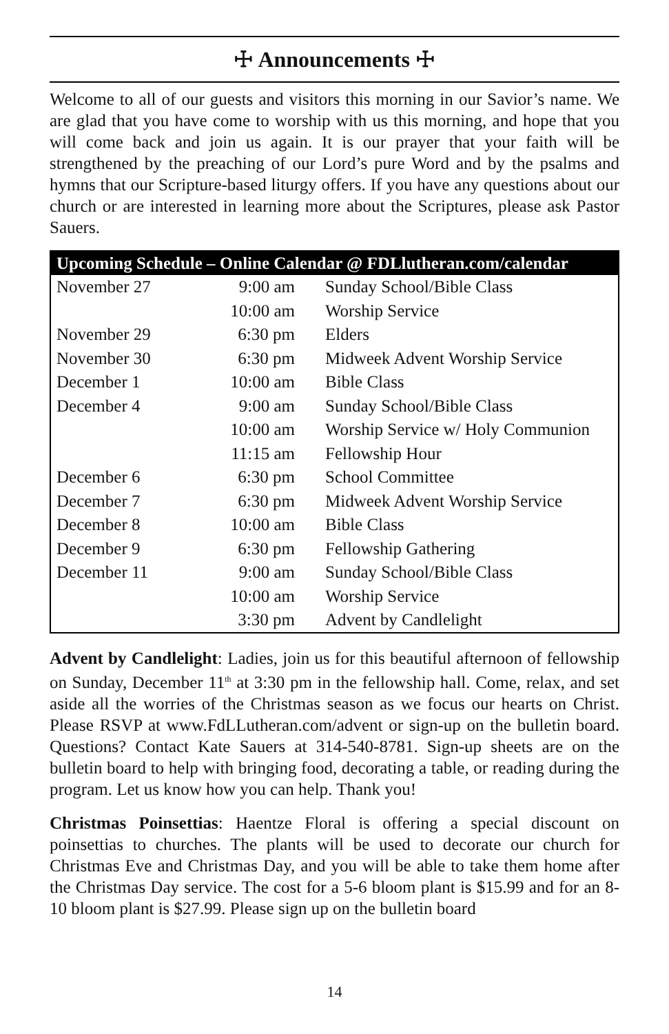☩ Announcements ☩
Welcome to all of our guests and visitors this morning in our Savior’s name. We are glad that you have come to worship with us this morning, and hope that you will come back and join us again. It is our prayer that your faith will be strengthened by the preaching of our Lord’s pure Word and by the psalms and hymns that our Scripture-based liturgy offers. If you have any questions about our church or are interested in learning more about the Scriptures, please ask Pastor Sauers.
| Upcoming Schedule – Online Calendar @ FDLlutheran.com/calendar | | |
| --- | --- | --- |
| November 27 | 9:00 am | Sunday School/Bible Class |
| | 10:00 am | Worship Service |
| November 29 | 6:30 pm | Elders |
| November 30 | 6:30 pm | Midweek Advent Worship Service |
| December 1 | 10:00 am | Bible Class |
| December 4 | 9:00 am | Sunday School/Bible Class |
| | 10:00 am | Worship Service w/ Holy Communion |
| | 11:15 am | Fellowship Hour |
| December 6 | 6:30 pm | School Committee |
| December 7 | 6:30 pm | Midweek Advent Worship Service |
| December 8 | 10:00 am | Bible Class |
| December 9 | 6:30 pm | Fellowship Gathering |
| December 11 | 9:00 am | Sunday School/Bible Class |
| | 10:00 am | Worship Service |
| | 3:30 pm | Advent by Candlelight |
Advent by Candlelight: Ladies, join us for this beautiful afternoon of fellowship on Sunday, December 11<sup>th</sup> at 3:30 pm in the fellowship hall. Come, relax, and set aside all the worries of the Christmas season as we focus our hearts on Christ. Please RSVP at www.FdLLutheran.com/advent or sign-up on the bulletin board. Questions? Contact Kate Sauers at 314-540-8781. Sign-up sheets are on the bulletin board to help with bringing food, decorating a table, or reading during the program. Let us know how you can help. Thank you!
Christmas Poinsettias: Haentze Floral is offering a special discount on poinsettias to churches. The plants will be used to decorate our church for Christmas Eve and Christmas Day, and you will be able to take them home after the Christmas Day service. The cost for a 5-6 bloom plant is $15.99 and for an 8-10 bloom plant is $27.99. Please sign up on the bulletin board
14